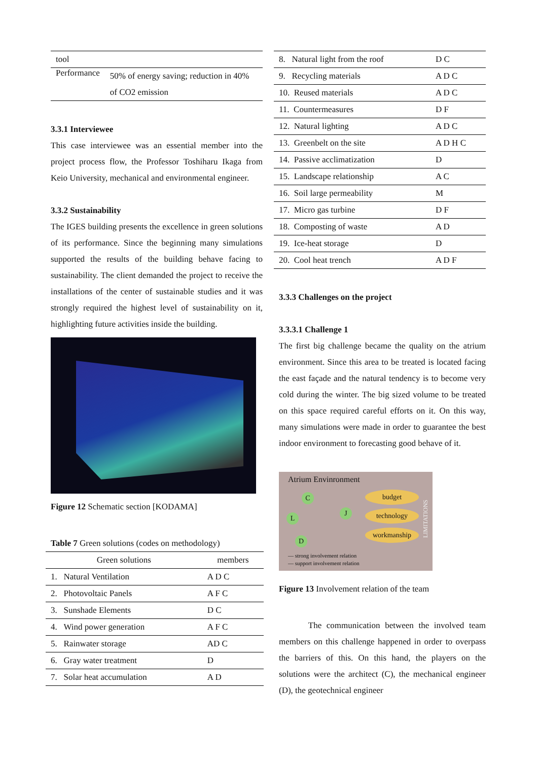| tool | |
| Performance | 50% of energy saving; reduction in 40% of CO2 emission |
3.3.1 Interviewee
This case interviewee was an essential member into the project process flow, the Professor Toshiharu Ikaga from Keio University, mechanical and environmental engineer.
3.3.2 Sustainability
The IGES building presents the excellence in green solutions of its performance. Since the beginning many simulations supported the results of the building behave facing to sustainability. The client demanded the project to receive the installations of the center of sustainable studies and it was strongly required the highest level of sustainability on it, highlighting future activities inside the building.
Figure 12 Schematic section [KODAMA]
Table 7 Green solutions (codes on methodology)
| Green solutions | members |
| --- | --- |
| 1. Natural Ventilation | A D C |
| 2. Photovoltaic Panels | A F C |
| 3. Sunshade Elements | D C |
| 4. Wind power generation | A F C |
| 5. Rainwater storage | AD C |
| 6. Gray water treatment | D |
| 7. Solar heat accumulation | A D |
| 8. Natural light from the roof | D C |
| 9. Recycling materials | A D C |
| 10. Reused materials | A D C |
| 11. Countermeasures | D F |
| 12. Natural lighting | A D C |
| 13. Greenbelt on the site | A D H C |
| 14. Passive acclimatization | D |
| 15. Landscape relationship | A C |
| 16. Soil large permeability | M |
| 17. Micro gas turbine | D F |
| 18. Composting of waste | A D |
| 19. Ice-heat storage | D |
| 20. Cool heat trench | A D F |
3.3.3 Challenges on the project
3.3.3.1 Challenge 1
The first big challenge became the quality on the atrium environment. Since this area to be treated is located facing the east façade and the natural tendency is to become very cold during the winter. The big sized volume to be treated on this space required careful efforts on it. On this way, many simulations were made in order to guarantee the best indoor environment to forecasting good behave of it.
Atrium Envinronment
C
L
J
D
budget
technology
workmanship
LIMITATIONS
— strong involvement relation
— support involvement relation
Figure 13 Involvement relation of the team
The communication between the involved team members on this challenge happened in order to overpass the barriers of this. On this hand, the players on the solutions were the architect (C), the mechanical engineer (D), the geotechnical engineer